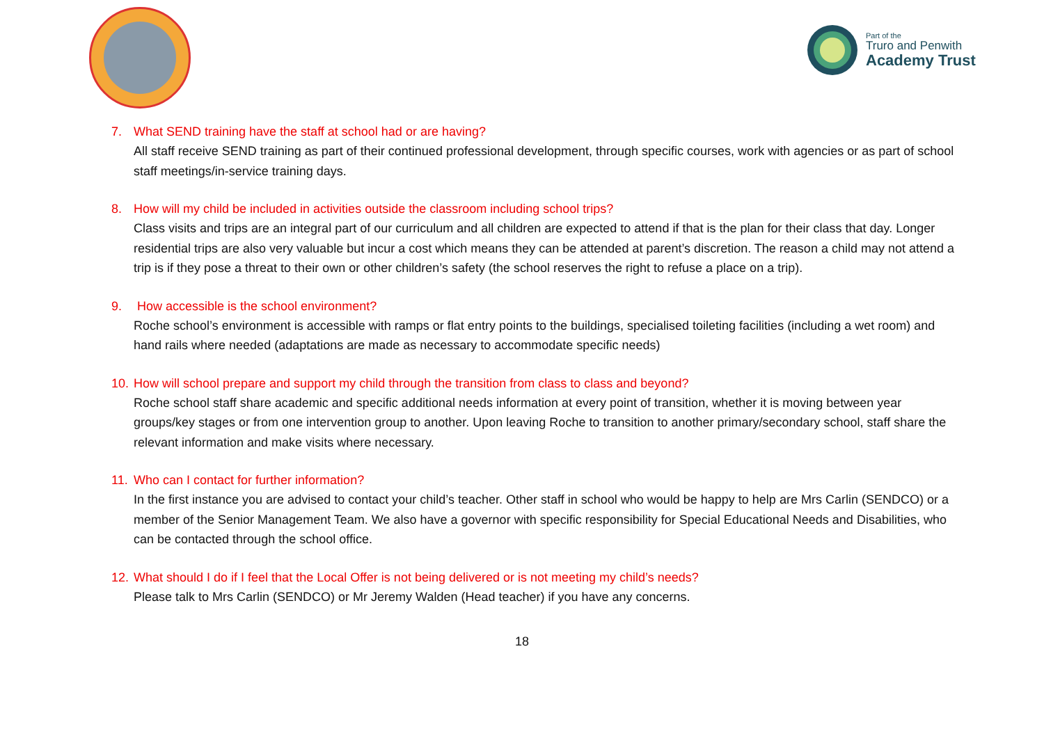Part of the
Truro and Penwith
Academy Trust
7. What SEND training have the staff at school had or are having?
All staff receive SEND training as part of their continued professional development, through specific courses, work with agencies or as part of school staff meetings/in-service training days.
8. How will my child be included in activities outside the classroom including school trips?
Class visits and trips are an integral part of our curriculum and all children are expected to attend if that is the plan for their class that day. Longer residential trips are also very valuable but incur a cost which means they can be attended at parent’s discretion. The reason a child may not attend a trip is if they pose a threat to their own or other children’s safety (the school reserves the right to refuse a place on a trip).
9. How accessible is the school environment?
Roche school’s environment is accessible with ramps or flat entry points to the buildings, specialised toileting facilities (including a wet room) and hand rails where needed (adaptations are made as necessary to accommodate specific needs)
10. How will school prepare and support my child through the transition from class to class and beyond?
Roche school staff share academic and specific additional needs information at every point of transition, whether it is moving between year groups/key stages or from one intervention group to another. Upon leaving Roche to transition to another primary/secondary school, staff share the relevant information and make visits where necessary.
11. Who can I contact for further information?
In the first instance you are advised to contact your child’s teacher. Other staff in school who would be happy to help are Mrs Carlin (SENDCO) or a member of the Senior Management Team. We also have a governor with specific responsibility for Special Educational Needs and Disabilities, who can be contacted through the school office.
12. What should I do if I feel that the Local Offer is not being delivered or is not meeting my child’s needs?
Please talk to Mrs Carlin (SENDCO) or Mr Jeremy Walden (Head teacher) if you have any concerns.
18